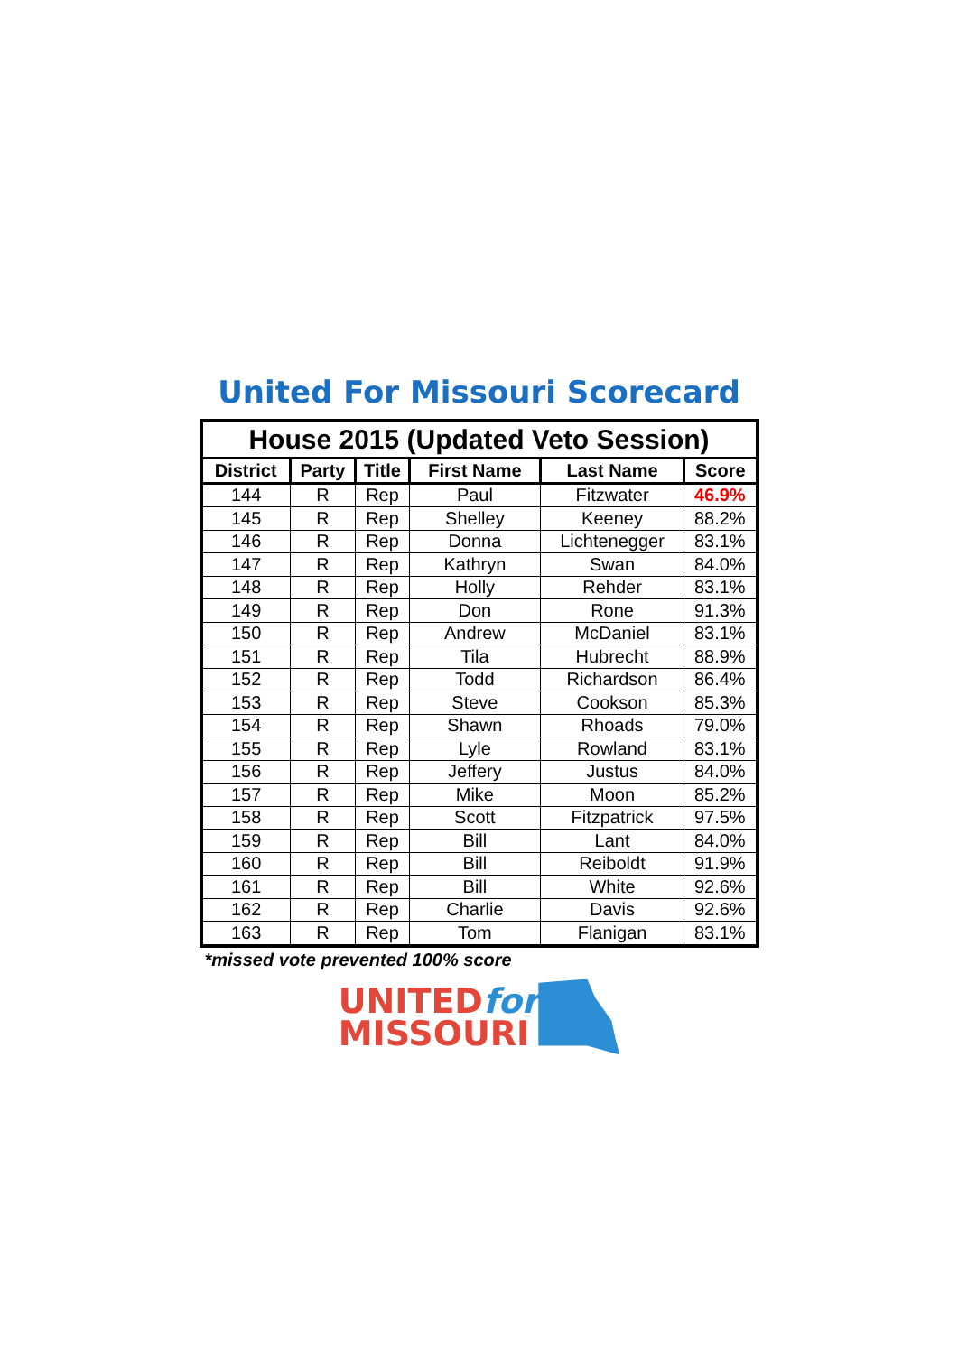United For Missouri Scorecard
| House 2015 (Updated Veto Session) | | | | | |
| --- | --- | --- | --- | --- | --- |
| District | Party | Title | First Name | Last Name | Score |
| 144 | R | Rep | Paul | Fitzwater | 46.9% |
| 145 | R | Rep | Shelley | Keeney | 88.2% |
| 146 | R | Rep | Donna | Lichtenegger | 83.1% |
| 147 | R | Rep | Kathryn | Swan | 84.0% |
| 148 | R | Rep | Holly | Rehder | 83.1% |
| 149 | R | Rep | Don | Rone | 91.3% |
| 150 | R | Rep | Andrew | McDaniel | 83.1% |
| 151 | R | Rep | Tila | Hubrecht | 88.9% |
| 152 | R | Rep | Todd | Richardson | 86.4% |
| 153 | R | Rep | Steve | Cookson | 85.3% |
| 154 | R | Rep | Shawn | Rhoads | 79.0% |
| 155 | R | Rep | Lyle | Rowland | 83.1% |
| 156 | R | Rep | Jeffery | Justus | 84.0% |
| 157 | R | Rep | Mike | Moon | 85.2% |
| 158 | R | Rep | Scott | Fitzpatrick | 97.5% |
| 159 | R | Rep | Bill | Lant | 84.0% |
| 160 | R | Rep | Bill | Reiboldt | 91.9% |
| 161 | R | Rep | Bill | White | 92.6% |
| 162 | R | Rep | Charlie | Davis | 92.6% |
| 163 | R | Rep | Tom | Flanigan | 83.1% |
*missed vote prevented 100% score
UNITEDfor
MISSOURI